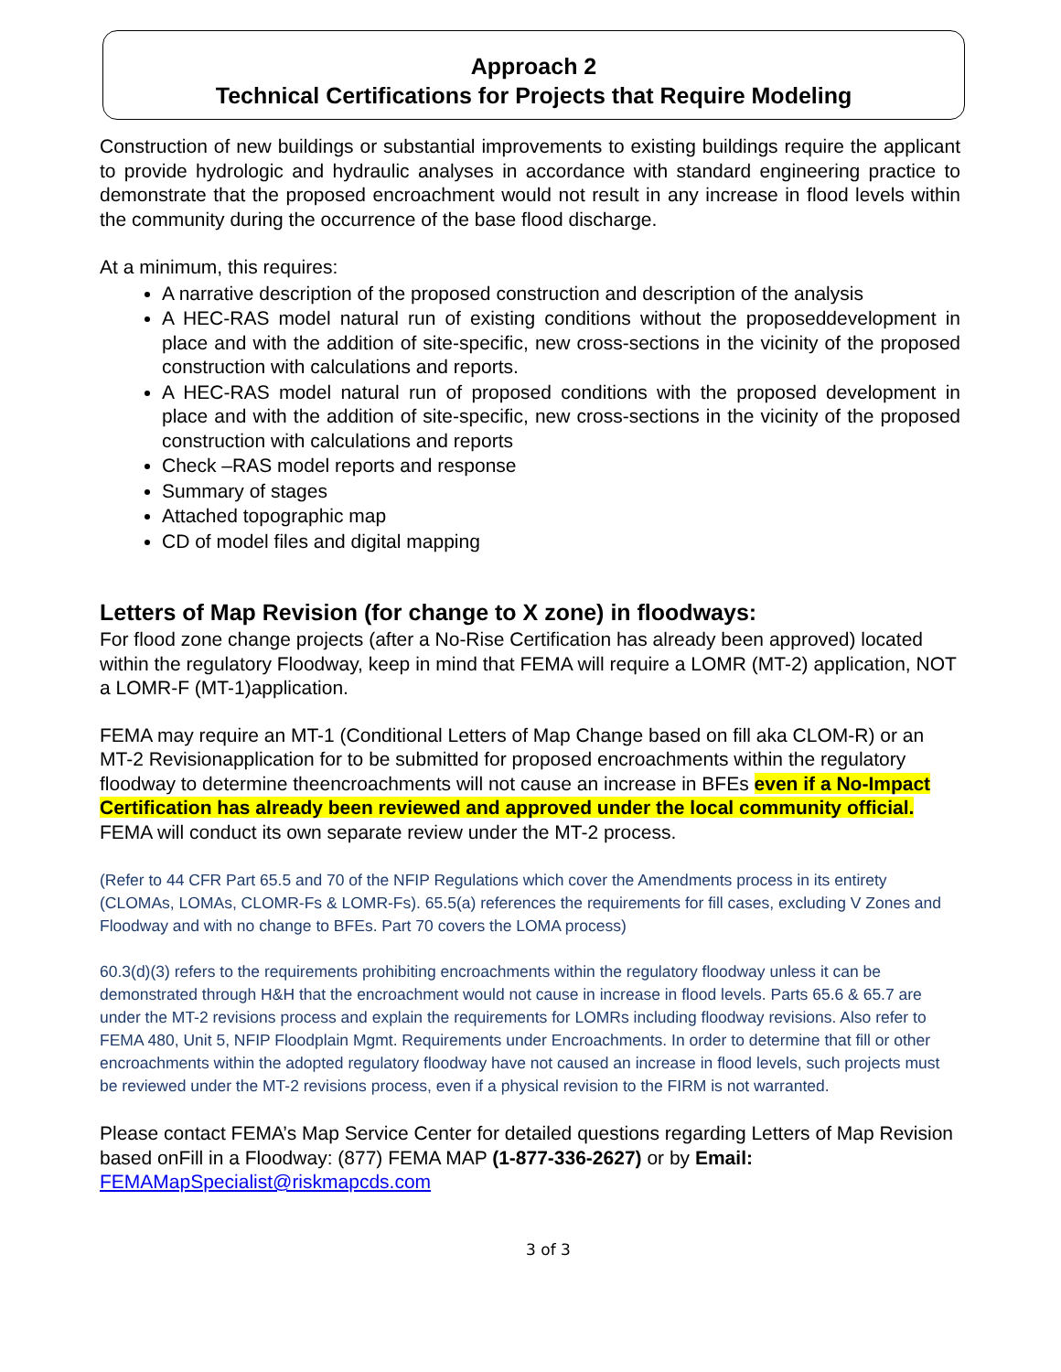Approach 2
Technical Certifications for Projects that Require Modeling
Construction of new buildings or substantial improvements to existing buildings require the applicant to provide hydrologic and hydraulic analyses in accordance with standard engineering practice to demonstrate that the proposed encroachment would not result in any increase in flood levels within the community during the occurrence of the base flood discharge.
At a minimum, this requires:
A narrative description of the proposed construction and description of the analysis
A HEC-RAS model natural run of existing conditions without the proposeddevelopment in place and with the addition of site-specific, new cross-sections in the vicinity of the proposed construction with calculations and reports.
A HEC-RAS model natural run of proposed conditions with the proposed development in place and with the addition of site-specific, new cross-sections in the vicinity of the proposed construction with calculations and reports
Check –RAS model reports and response
Summary of stages
Attached topographic map
CD of model files and digital mapping
Letters of Map Revision (for change to X zone) in floodways:
For flood zone change projects (after a No-Rise Certification has already been approved) located within the regulatory Floodway, keep in mind that FEMA will require a LOMR (MT-2) application, NOT a LOMR-F (MT-1)application.
FEMA may require an MT-1 (Conditional Letters of Map Change based on fill aka CLOM-R) or an MT-2 Revisionapplication for to be submitted for proposed encroachments within the regulatory floodway to determine theencroachments will not cause an increase in BFEs even if a No-Impact Certification has already been reviewed and approved under the local community official. FEMA will conduct its own separate review under the MT-2 process.
(Refer to 44 CFR Part 65.5 and 70 of the NFIP Regulations which cover the Amendments process in its entirety (CLOMAs, LOMAs, CLOMR-Fs & LOMR-Fs). 65.5(a) references the requirements for fill cases, excluding V Zones and Floodway and with no change to BFEs. Part 70 covers the LOMA process)
60.3(d)(3) refers to the requirements prohibiting encroachments within the regulatory floodway unless it can be demonstrated through H&H that the encroachment would not cause in increase in flood levels. Parts 65.6 & 65.7 are under the MT-2 revisions process and explain the requirements for LOMRs including floodway revisions. Also refer to FEMA 480, Unit 5, NFIP Floodplain Mgmt. Requirements under Encroachments. In order to determine that fill or other encroachments within the adopted regulatory floodway have not caused an increase in flood levels, such projects must be reviewed under the MT-2 revisions process, even if a physical revision to the FIRM is not warranted.
Please contact FEMA’s Map Service Center for detailed questions regarding Letters of Map Revision based onFill in a Floodway: (877) FEMA MAP (1-877-336-2627) or by Email:
FEMAMapSpecialist@riskmapcds.com
3 of 3